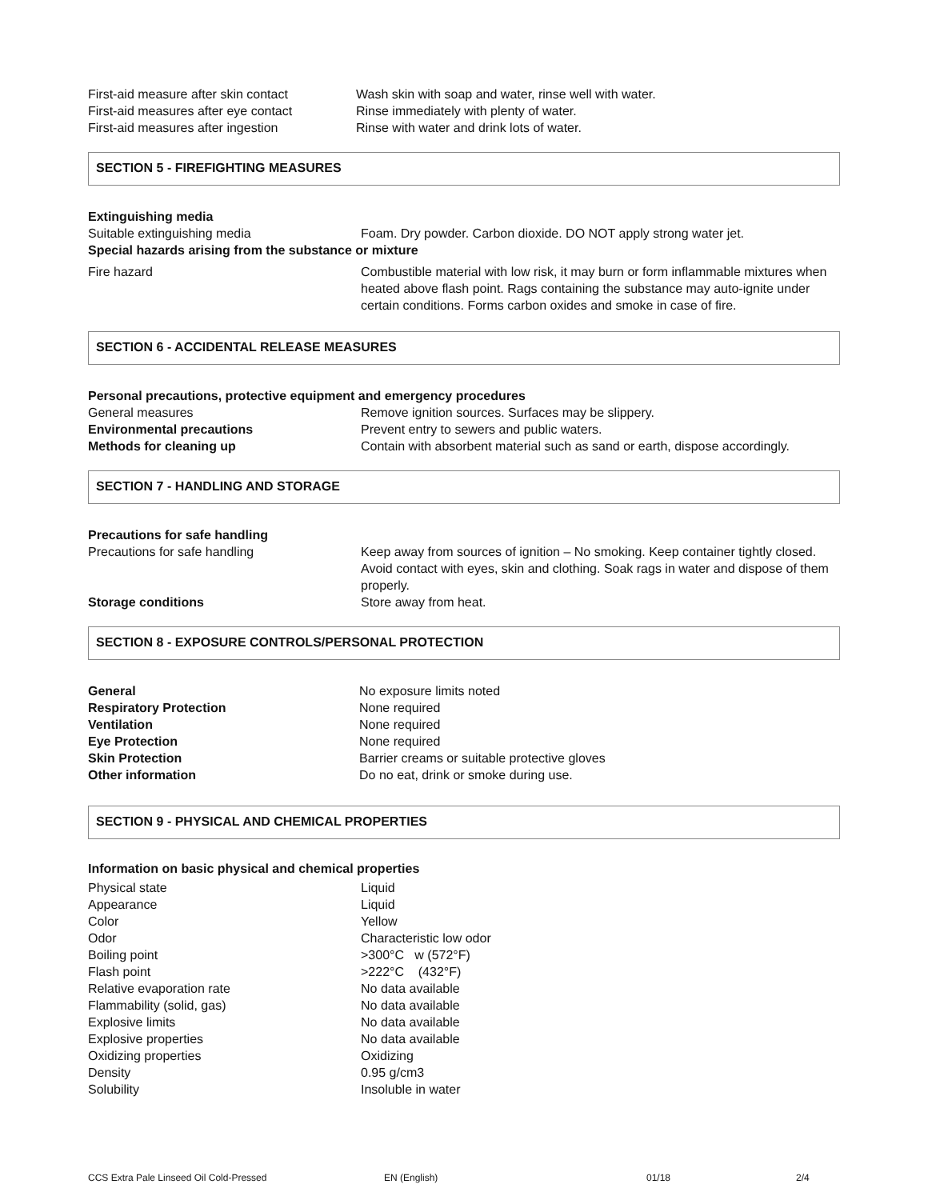| First-aid measure after skin contact | Wash skin with soap and water, rinse well with water. |
| First-aid measures after eye contact | Rinse immediately with plenty of water. |
| First-aid measures after ingestion | Rinse with water and drink lots of water. |
SECTION 5 - FIREFIGHTING MEASURES
Extinguishing media
| Suitable extinguishing media | Foam. Dry powder. Carbon dioxide. DO NOT apply strong water jet. |
Special hazards arising from the substance or mixture
| Fire hazard | Combustible material with low risk, it may burn or form inflammable mixtures when heated above flash point. Rags containing the substance may auto-ignite under certain conditions. Forms carbon oxides and smoke in case of fire. |
SECTION 6 - ACCIDENTAL RELEASE MEASURES
Personal precautions, protective equipment and emergency procedures
| General measures | Remove ignition sources. Surfaces may be slippery. |
| Environmental precautions | Prevent entry to sewers and public waters. |
| Methods for cleaning up | Contain with absorbent material such as sand or earth, dispose accordingly. |
SECTION 7 - HANDLING AND STORAGE
Precautions for safe handling
| Precautions for safe handling | Keep away from sources of ignition – No smoking. Keep container tightly closed. Avoid contact with eyes, skin and clothing. Soak rags in water and dispose of them properly. |
| Storage conditions | Store away from heat. |
SECTION 8 - EXPOSURE CONTROLS/PERSONAL PROTECTION
| General | No exposure limits noted |
| Respiratory Protection | None required |
| Ventilation | None required |
| Eye Protection | None required |
| Skin Protection | Barrier creams or suitable protective gloves |
| Other information | Do no eat, drink or smoke during use. |
SECTION 9 - PHYSICAL AND CHEMICAL PROPERTIES
Information on basic physical and chemical properties
| Physical state | Liquid |
| Appearance | Liquid |
| Color | Yellow |
| Odor | Characteristic low odor |
| Boiling point | >300°C w (572°F) |
| Flash point | >222°C (432°F) |
| Relative evaporation rate | No data available |
| Flammability (solid, gas) | No data available |
| Explosive limits | No data available |
| Explosive properties | No data available |
| Oxidizing properties | Oxidizing |
| Density | 0.95 g/cm3 |
| Solubility | Insoluble in water |
CCS Extra Pale Linseed Oil Cold-Pressed EN (English) 01/18 2/4